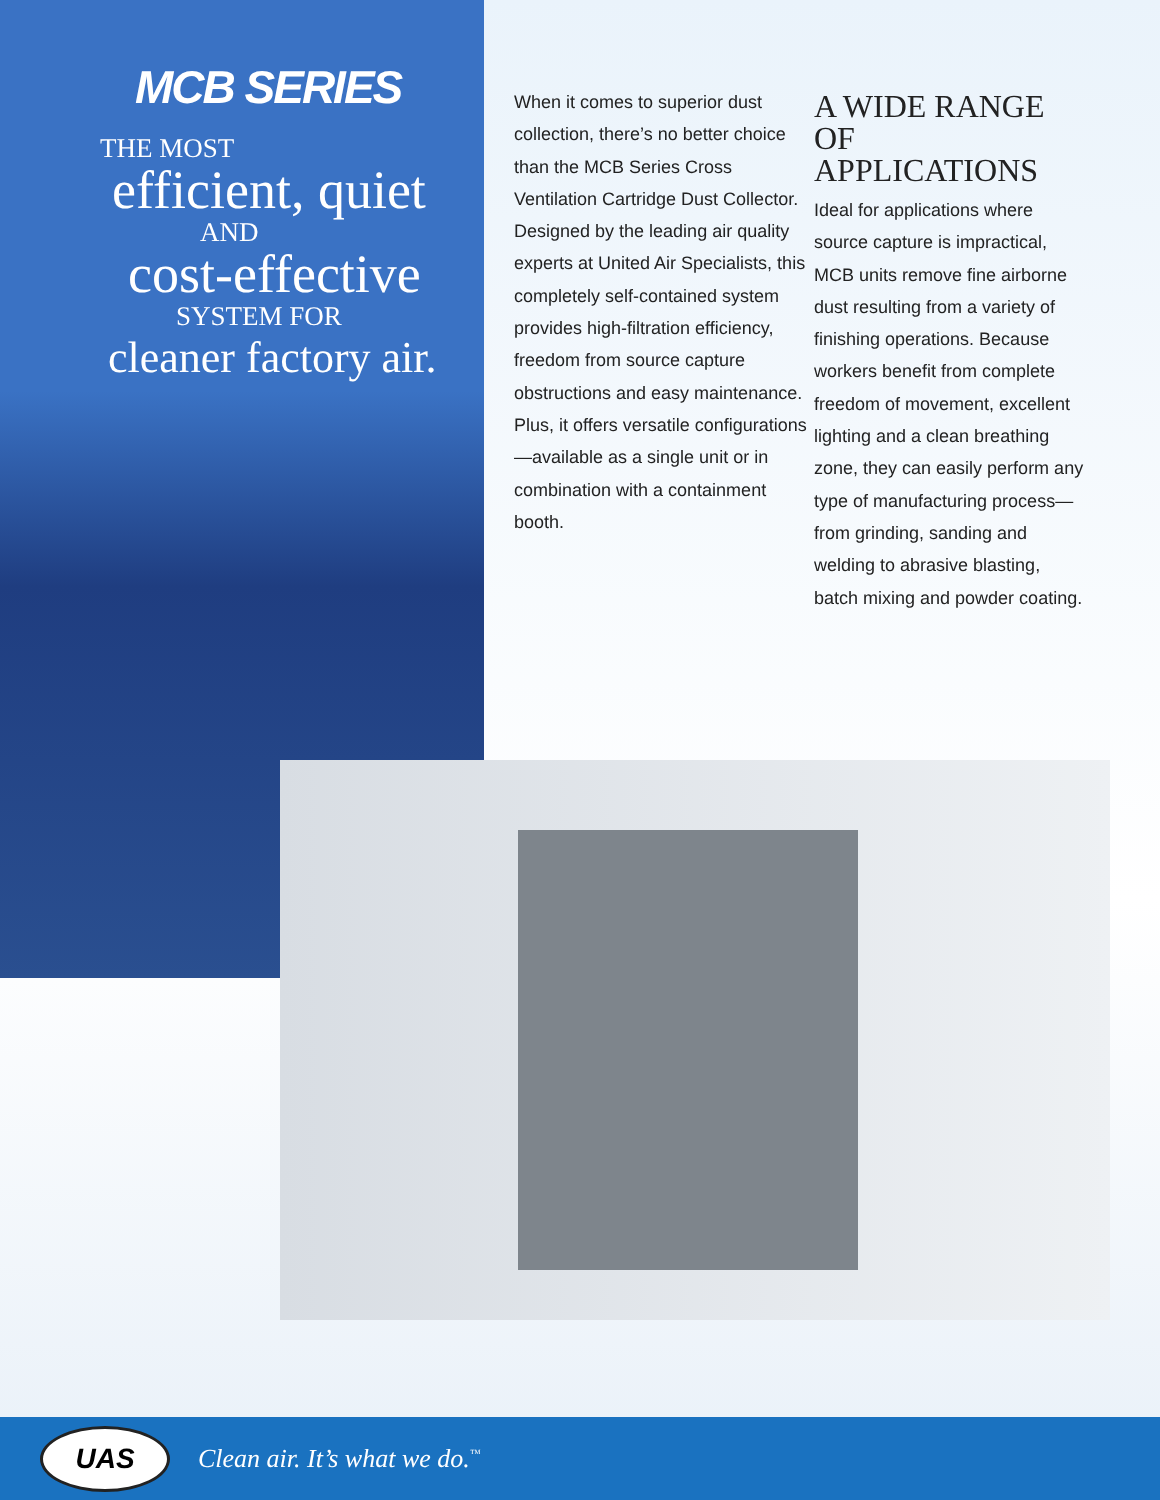MCB SERIES
THE MOST
efficient, quiet
AND
cost-effective
SYSTEM FOR
cleaner factory air.
When it comes to superior dust collection, there’s no better choice than the MCB Series Cross Ventilation Cartridge Dust Collector. Designed by the leading air quality experts at United Air Specialists, this completely self-contained system provides high-filtration efficiency, freedom from source capture obstructions and easy maintenance. Plus, it offers versatile configurations—available as a single unit or in combination with a containment booth.
A WIDE RANGE OF APPLICATIONS
Ideal for applications where source capture is impractical, MCB units remove fine airborne dust resulting from a variety of finishing operations. Because workers benefit from complete freedom of movement, excellent lighting and a clean breathing zone, they can easily perform any type of manufacturing process—from grinding, sanding and welding to abrasive blasting, batch mixing and powder coating.
UAS
Clean air. It’s what we do.<sup>™</sup>